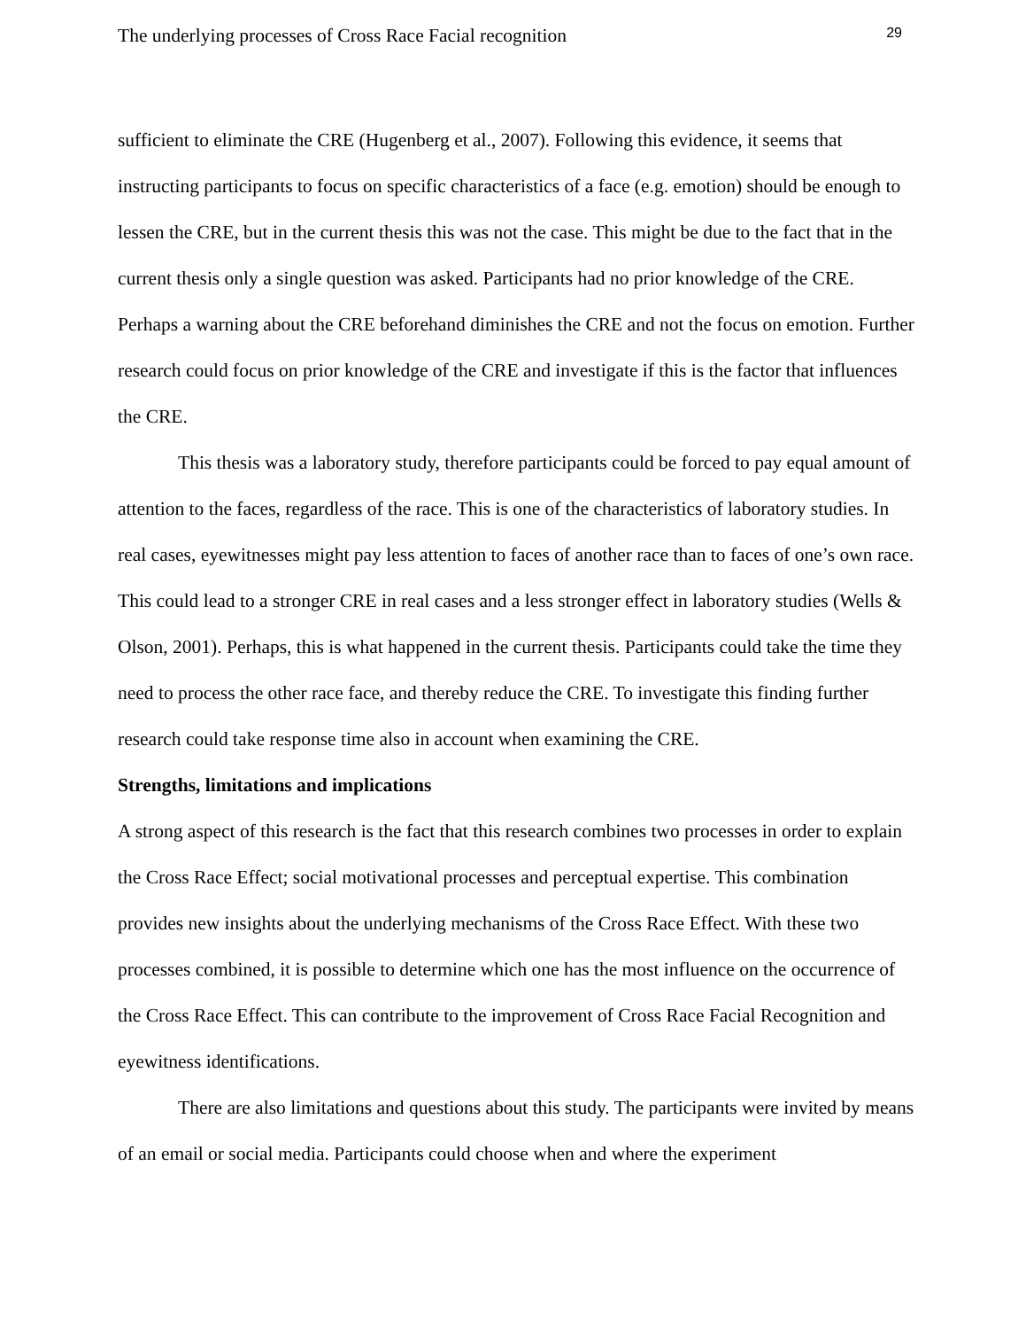The underlying processes of Cross Race Facial recognition 29
sufficient to eliminate the CRE (Hugenberg et al., 2007). Following this evidence, it seems that instructing participants to focus on specific characteristics of a face (e.g. emotion) should be enough to lessen the CRE, but in the current thesis this was not the case. This might be due to the fact that in the current thesis only a single question was asked. Participants had no prior knowledge of the CRE. Perhaps a warning about the CRE beforehand diminishes the CRE and not the focus on emotion. Further research could focus on prior knowledge of the CRE and investigate if this is the factor that influences the CRE.
This thesis was a laboratory study, therefore participants could be forced to pay equal amount of attention to the faces, regardless of the race. This is one of the characteristics of laboratory studies. In real cases, eyewitnesses might pay less attention to faces of another race than to faces of one’s own race. This could lead to a stronger CRE in real cases and a less stronger effect in laboratory studies (Wells & Olson, 2001). Perhaps, this is what happened in the current thesis. Participants could take the time they need to process the other race face, and thereby reduce the CRE. To investigate this finding further research could take response time also in account when examining the CRE.
Strengths, limitations and implications
A strong aspect of this research is the fact that this research combines two processes in order to explain the Cross Race Effect; social motivational processes and perceptual expertise. This combination provides new insights about the underlying mechanisms of the Cross Race Effect. With these two processes combined, it is possible to determine which one has the most influence on the occurrence of the Cross Race Effect. This can contribute to the improvement of Cross Race Facial Recognition and eyewitness identifications.
There are also limitations and questions about this study. The participants were invited by means of an email or social media. Participants could choose when and where the experiment